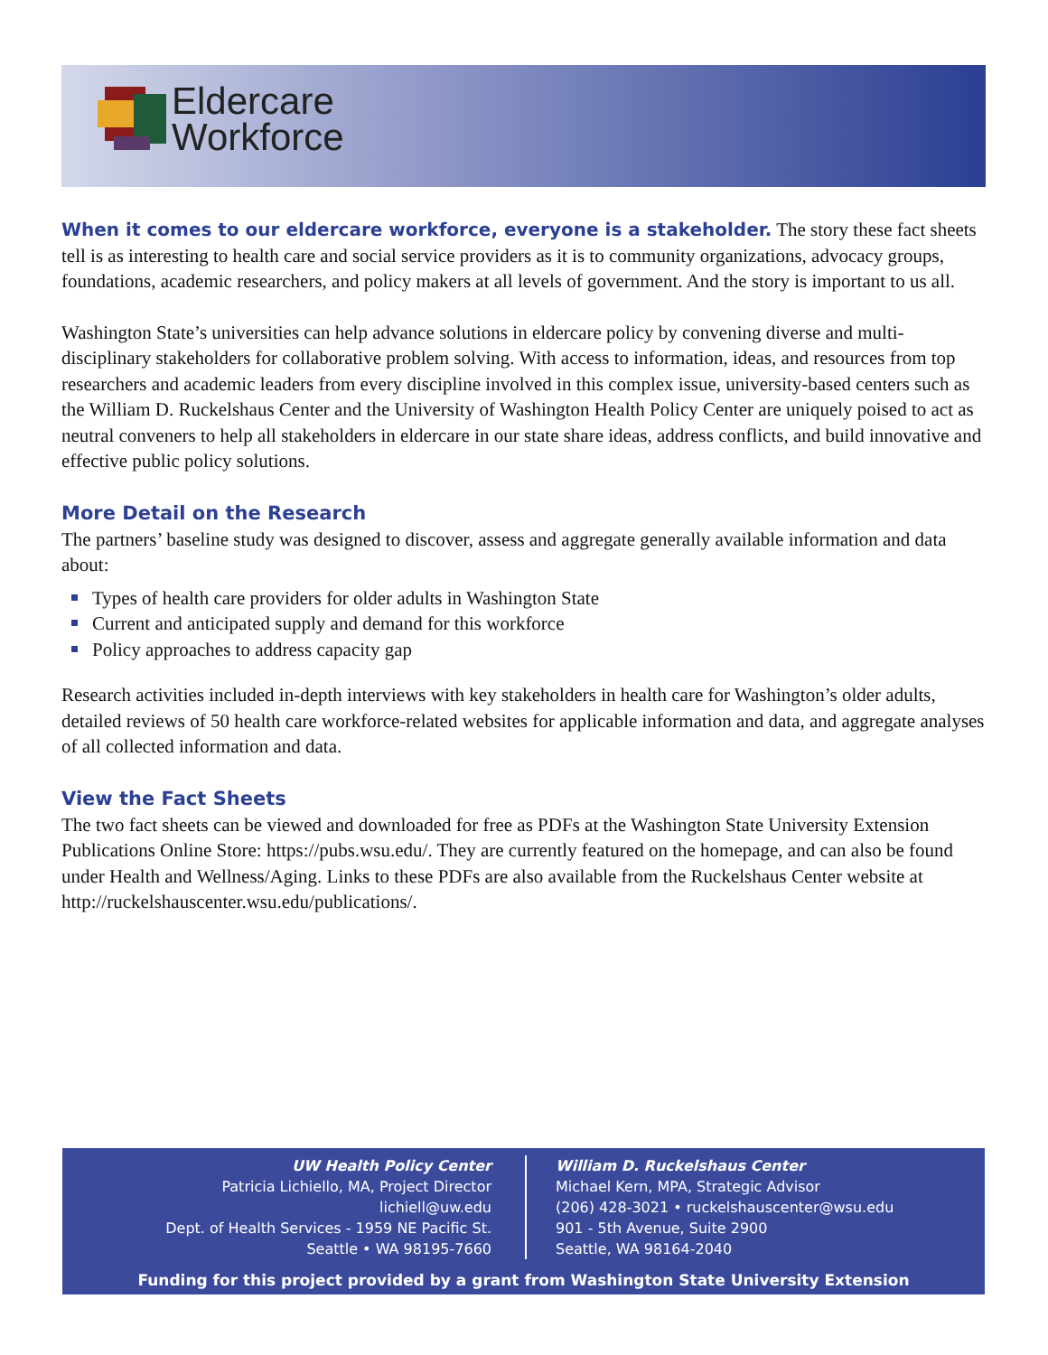Eldercare
Workforce
When it comes to our eldercare workforce, everyone is a stakeholder. The story these fact sheets tell is as interesting to health care and social service providers as it is to community organizations, advocacy groups, foundations, academic researchers, and policy makers at all levels of government. And the story is important to us all.
Washington State’s universities can help advance solutions in eldercare policy by convening diverse and multi-disciplinary stakeholders for collaborative problem solving. With access to information, ideas, and resources from top researchers and academic leaders from every discipline involved in this complex issue, university-based centers such as the William D. Ruckelshaus Center and the University of Washington Health Policy Center are uniquely poised to act as neutral conveners to help all stakeholders in eldercare in our state share ideas, address conflicts, and build innovative and effective public policy solutions.
More Detail on the Research
The partners’ baseline study was designed to discover, assess and aggregate generally available information and data about:
Types of health care providers for older adults in Washington State
Current and anticipated supply and demand for this workforce
Policy approaches to address capacity gap
Research activities included in-depth interviews with key stakeholders in health care for Washington’s older adults, detailed reviews of 50 health care workforce-related websites for applicable information and data, and aggregate analyses of all collected information and data.
View the Fact Sheets
The two fact sheets can be viewed and downloaded for free as PDFs at the Washington State University Extension Publications Online Store: https://pubs.wsu.edu/. They are currently featured on the homepage, and can also be found under Health and Wellness/Aging. Links to these PDFs are also available from the Ruckelshaus Center website at http://ruckelshauscenter.wsu.edu/publications/.
UW Health Policy Center
Patricia Lichiello, MA, Project Director
lichiell@uw.edu
Dept. of Health Services - 1959 NE Pacific St.
Seattle • WA 98195-7660
William D. Ruckelshaus Center
Michael Kern, MPA, Strategic Advisor
(206) 428-3021 • ruckelshauscenter@wsu.edu
901 - 5th Avenue, Suite 2900
Seattle, WA 98164-2040
Funding for this project provided by a grant from Washington State University Extension